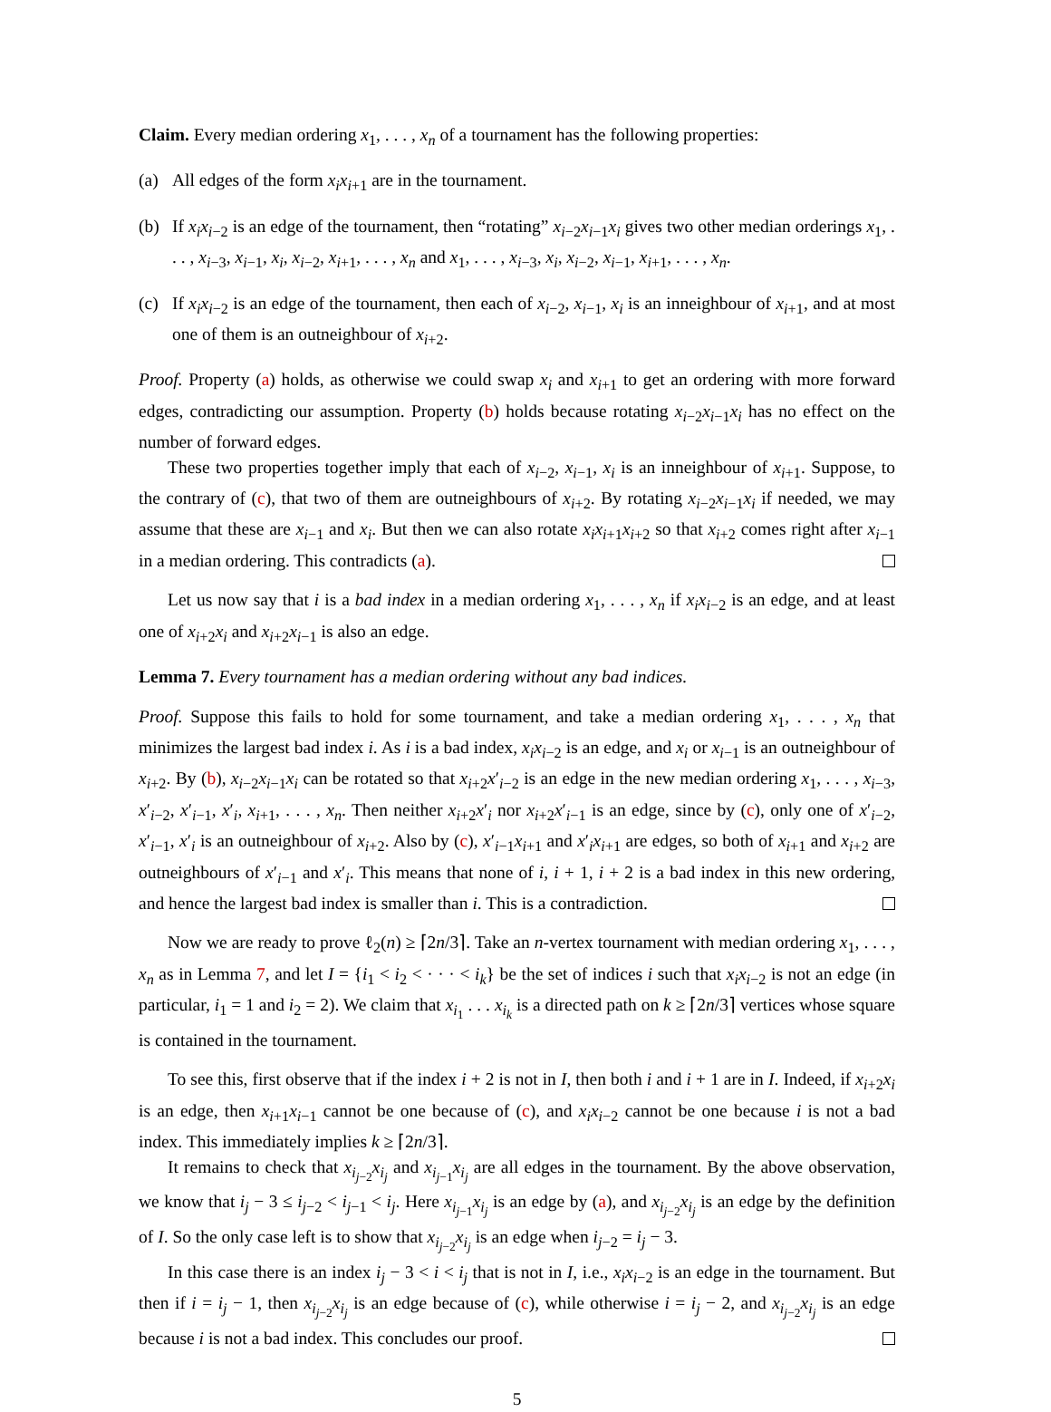Claim. Every median ordering x<sub>1</sub>, . . . , x<sub>n</sub> of a tournament has the following properties:
(a) All edges of the form x<sub>i</sub>x<sub>i+1</sub> are in the tournament.
(b) If x<sub>i</sub>x<sub>i−2</sub> is an edge of the tournament, then “rotating” x<sub>i−2</sub>x<sub>i−1</sub>x<sub>i</sub> gives two other median orderings x<sub>1</sub>, . . . , x<sub>i−3</sub>, x<sub>i−1</sub>, x<sub>i</sub>, x<sub>i−2</sub>, x<sub>i+1</sub>, . . . , x<sub>n</sub> and x<sub>1</sub>, . . . , x<sub>i−3</sub>, x<sub>i</sub>, x<sub>i−2</sub>, x<sub>i−1</sub>, x<sub>i+1</sub>, . . . , x<sub>n</sub>.
(c) If x<sub>i</sub>x<sub>i−2</sub> is an edge of the tournament, then each of x<sub>i−2</sub>, x<sub>i−1</sub>, x<sub>i</sub> is an inneighbour of x<sub>i+1</sub>, and at most one of them is an outneighbour of x<sub>i+2</sub>.
Proof. Property (a) holds, as otherwise we could swap x<sub>i</sub> and x<sub>i+1</sub> to get an ordering with more forward edges, contradicting our assumption. Property (b) holds because rotating x<sub>i−2</sub>x<sub>i−1</sub>x<sub>i</sub> has no effect on the number of forward edges.
These two properties together imply that each of x<sub>i−2</sub>, x<sub>i−1</sub>, x<sub>i</sub> is an inneighbour of x<sub>i+1</sub>. Suppose, to the contrary of (c), that two of them are outneighbours of x<sub>i+2</sub>. By rotating x<sub>i−2</sub>x<sub>i−1</sub>x<sub>i</sub> if needed, we may assume that these are x<sub>i−1</sub> and x<sub>i</sub>. But then we can also rotate x<sub>i</sub>x<sub>i+1</sub>x<sub>i+2</sub> so that x<sub>i+2</sub> comes right after x<sub>i−1</sub> in a median ordering. This contradicts (a).
Let us now say that i is a bad index in a median ordering x<sub>1</sub>, . . . , x<sub>n</sub> if x<sub>i</sub>x<sub>i−2</sub> is an edge, and at least one of x<sub>i+2</sub>x<sub>i</sub> and x<sub>i+2</sub>x<sub>i−1</sub> is also an edge.
Lemma 7. Every tournament has a median ordering without any bad indices.
Proof. Suppose this fails to hold for some tournament, and take a median ordering x<sub>1</sub>, . . . , x<sub>n</sub> that minimizes the largest bad index i. As i is a bad index, x<sub>i</sub>x<sub>i−2</sub> is an edge, and x<sub>i</sub> or x<sub>i−1</sub> is an outneighbour of x<sub>i+2</sub>. By (b), x<sub>i−2</sub>x<sub>i−1</sub>x<sub>i</sub> can be rotated so that x<sub>i+2</sub>x′<sub>i−2</sub> is an edge in the new median ordering x<sub>1</sub>, . . . , x<sub>i−3</sub>, x′<sub>i−2</sub>, x′<sub>i−1</sub>, x′<sub>i</sub>, x<sub>i+1</sub>, . . . , x<sub>n</sub>. Then neither x<sub>i+2</sub>x′<sub>i</sub> nor x<sub>i+2</sub>x′<sub>i−1</sub> is an edge, since by (c), only one of x′<sub>i−2</sub>, x′<sub>i−1</sub>, x′<sub>i</sub> is an outneighbour of x<sub>i+2</sub>. Also by (c), x′<sub>i−1</sub>x<sub>i+1</sub> and x′<sub>i</sub>x<sub>i+1</sub> are edges, so both of x<sub>i+1</sub> and x<sub>i+2</sub> are outneighbours of x′<sub>i−1</sub> and x′<sub>i</sub>. This means that none of i, i + 1, i + 2 is a bad index in this new ordering, and hence the largest bad index is smaller than i. This is a contradiction.
Now we are ready to prove ℓ<sub>2</sub>(n) ≥ ⌈2n/3⌉. Take an n-vertex tournament with median ordering x<sub>1</sub>, . . . , x<sub>n</sub> as in Lemma 7, and let I = {i<sub>1</sub> < i<sub>2</sub> < · · · < i<sub>k</sub>} be the set of indices i such that x<sub>i</sub>x<sub>i−2</sub> is not an edge (in particular, i<sub>1</sub> = 1 and i<sub>2</sub> = 2). We claim that x<sub>i<sub>1</sub></sub> . . . x<sub>i<sub>k</sub></sub> is a directed path on k ≥ ⌈2n/3⌉ vertices whose square is contained in the tournament.
To see this, first observe that if the index i + 2 is not in I, then both i and i + 1 are in I. Indeed, if x<sub>i+2</sub>x<sub>i</sub> is an edge, then x<sub>i+1</sub>x<sub>i−1</sub> cannot be one because of (c), and x<sub>i</sub>x<sub>i−2</sub> cannot be one because i is not a bad index. This immediately implies k ≥ ⌈2n/3⌉.
It remains to check that x<sub>i<sub>j−2</sub></sub>x<sub>i<sub>j</sub></sub> and x<sub>i<sub>j−1</sub></sub>x<sub>i<sub>j</sub></sub> are all edges in the tournament. By the above observation, we know that i<sub>j</sub> − 3 ≤ i<sub>j−2</sub> < i<sub>j−1</sub> < i<sub>j</sub>. Here x<sub>i<sub>j−1</sub></sub>x<sub>i<sub>j</sub></sub> is an edge by (a), and x<sub>i<sub>j−2</sub></sub>x<sub>i<sub>j</sub></sub> is an edge by the definition of I. So the only case left is to show that x<sub>i<sub>j−2</sub></sub>x<sub>i<sub>j</sub></sub> is an edge when i<sub>j−2</sub> = i<sub>j</sub> − 3.
In this case there is an index i<sub>j</sub> − 3 < i < i<sub>j</sub> that is not in I, i.e., x<sub>i</sub>x<sub>i−2</sub> is an edge in the tournament. But then if i = i<sub>j</sub> − 1, then x<sub>i<sub>j−2</sub></sub>x<sub>i<sub>j</sub></sub> is an edge because of (c), while otherwise i = i<sub>j</sub> − 2, and x<sub>i<sub>j−2</sub></sub>x<sub>i<sub>j</sub></sub> is an edge because i is not a bad index. This concludes our proof.
5